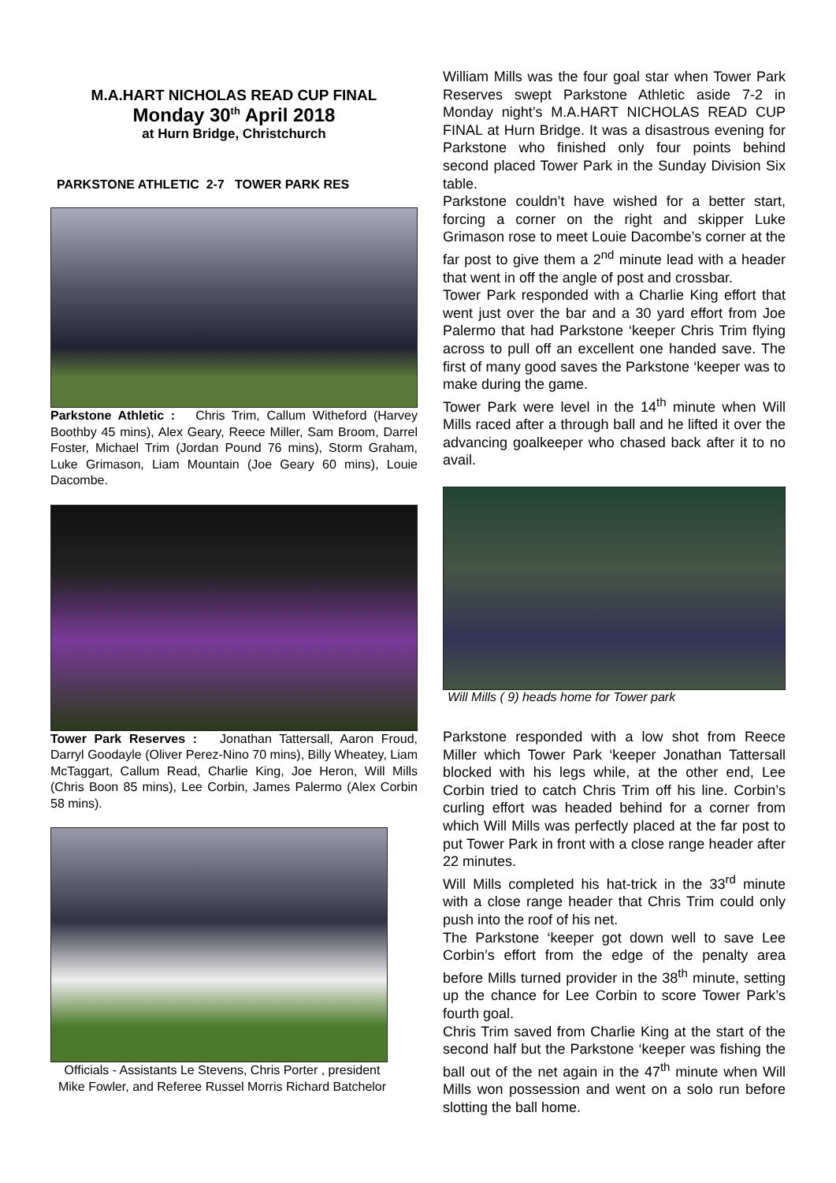M.A.HART NICHOLAS READ CUP FINAL
Monday 30<sup>th</sup> April 2018
at Hurn Bridge, Christchurch
PARKSTONE ATHLETIC 2-7 TOWER PARK RES
Parkstone Athletic : Chris Trim, Callum Witheford (Harvey Boothby 45 mins), Alex Geary, Reece Miller, Sam Broom, Darrel Foster, Michael Trim (Jordan Pound 76 mins), Storm Graham, Luke Grimason, Liam Mountain (Joe Geary 60 mins), Louie Dacombe.
Tower Park Reserves : Jonathan Tattersall, Aaron Froud, Darryl Goodayle (Oliver Perez-Nino 70 mins), Billy Wheatey, Liam McTaggart, Callum Read, Charlie King, Joe Heron, Will Mills (Chris Boon 85 mins), Lee Corbin, James Palermo (Alex Corbin 58 mins).
Officials - Assistants Le Stevens, Chris Porter , president Mike Fowler, and Referee Russel Morris Richard Batchelor
William Mills was the four goal star when Tower Park Reserves swept Parkstone Athletic aside 7-2 in Monday night’s M.A.HART NICHOLAS READ CUP FINAL at Hurn Bridge. It was a disastrous evening for Parkstone who finished only four points behind second placed Tower Park in the Sunday Division Six table.
Parkstone couldn’t have wished for a better start, forcing a corner on the right and skipper Luke Grimason rose to meet Louie Dacombe’s corner at the far post to give them a 2<sup>nd</sup> minute lead with a header that went in off the angle of post and crossbar.
Tower Park responded with a Charlie King effort that went just over the bar and a 30 yard effort from Joe Palermo that had Parkstone ‘keeper Chris Trim flying across to pull off an excellent one handed save. The first of many good saves the Parkstone ‘keeper was to make during the game.
Tower Park were level in the 14<sup>th</sup> minute when Will Mills raced after a through ball and he lifted it over the advancing goalkeeper who chased back after it to no avail.
Will Mills ( 9) heads home for Tower park
Parkstone responded with a low shot from Reece Miller which Tower Park ‘keeper Jonathan Tattersall blocked with his legs while, at the other end, Lee Corbin tried to catch Chris Trim off his line. Corbin’s curling effort was headed behind for a corner from which Will Mills was perfectly placed at the far post to put Tower Park in front with a close range header after 22 minutes.
Will Mills completed his hat-trick in the 33<sup>rd</sup> minute with a close range header that Chris Trim could only push into the roof of his net.
The Parkstone ‘keeper got down well to save Lee Corbin’s effort from the edge of the penalty area before Mills turned provider in the 38<sup>th</sup> minute, setting up the chance for Lee Corbin to score Tower Park’s fourth goal.
Chris Trim saved from Charlie King at the start of the second half but the Parkstone ‘keeper was fishing the ball out of the net again in the 47<sup>th</sup> minute when Will Mills won possession and went on a solo run before slotting the ball home.